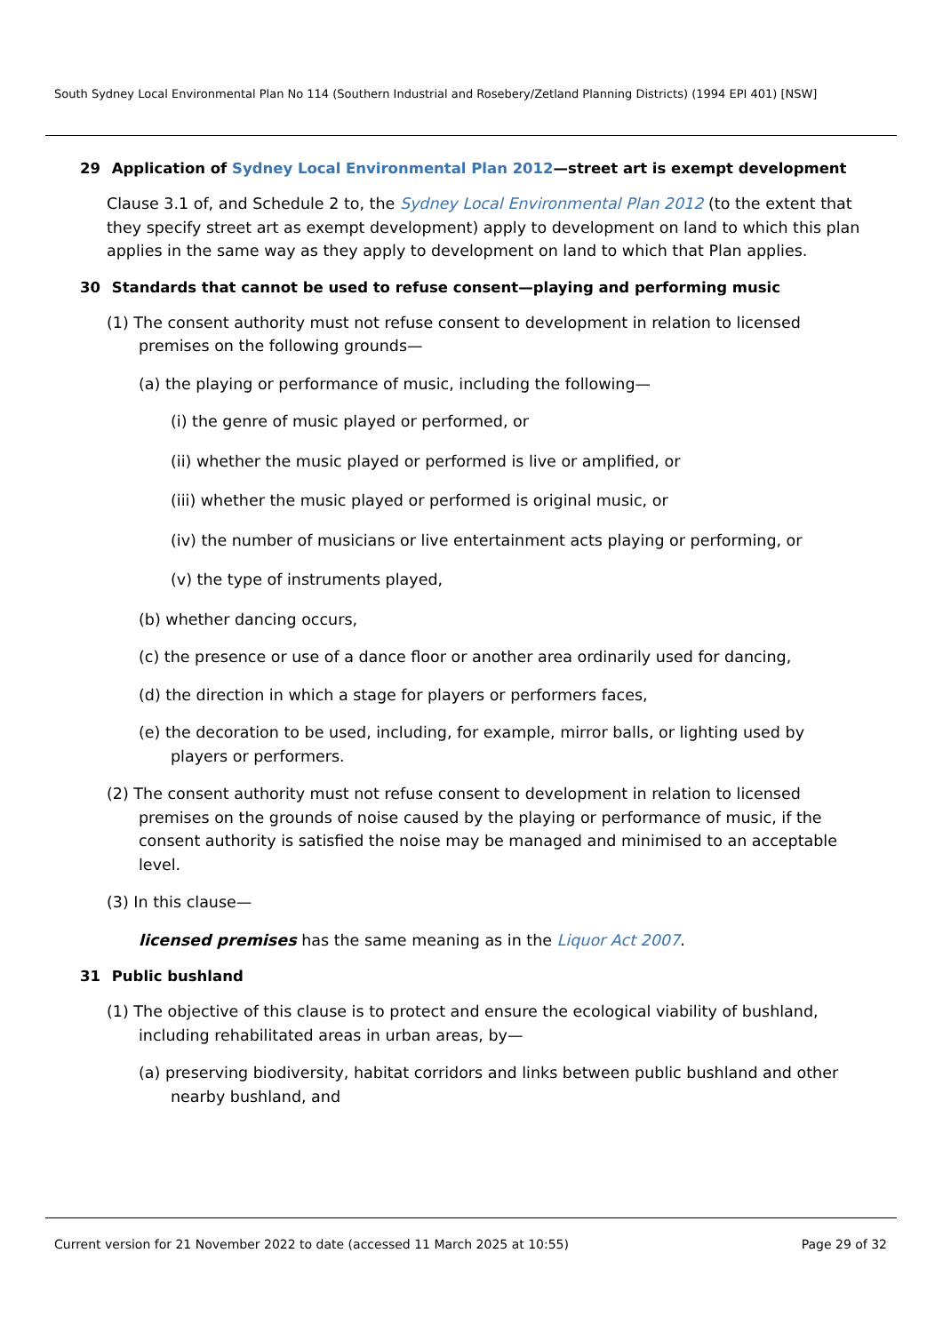South Sydney Local Environmental Plan No 114 (Southern Industrial and Rosebery/Zetland Planning Districts) (1994 EPI 401) [NSW]
29 Application of Sydney Local Environmental Plan 2012—street art is exempt development
Clause 3.1 of, and Schedule 2 to, the Sydney Local Environmental Plan 2012 (to the extent that they specify street art as exempt development) apply to development on land to which this plan applies in the same way as they apply to development on land to which that Plan applies.
30 Standards that cannot be used to refuse consent—playing and performing music
(1) The consent authority must not refuse consent to development in relation to licensed premises on the following grounds—
(a) the playing or performance of music, including the following—
(i) the genre of music played or performed, or
(ii) whether the music played or performed is live or amplified, or
(iii) whether the music played or performed is original music, or
(iv) the number of musicians or live entertainment acts playing or performing, or
(v) the type of instruments played,
(b) whether dancing occurs,
(c) the presence or use of a dance floor or another area ordinarily used for dancing,
(d) the direction in which a stage for players or performers faces,
(e) the decoration to be used, including, for example, mirror balls, or lighting used by players or performers.
(2) The consent authority must not refuse consent to development in relation to licensed premises on the grounds of noise caused by the playing or performance of music, if the consent authority is satisfied the noise may be managed and minimised to an acceptable level.
(3) In this clause—
licensed premises has the same meaning as in the Liquor Act 2007.
31 Public bushland
(1) The objective of this clause is to protect and ensure the ecological viability of bushland, including rehabilitated areas in urban areas, by—
(a) preserving biodiversity, habitat corridors and links between public bushland and other nearby bushland, and
Current version for 21 November 2022 to date (accessed 11 March 2025 at 10:55) Page 29 of 32